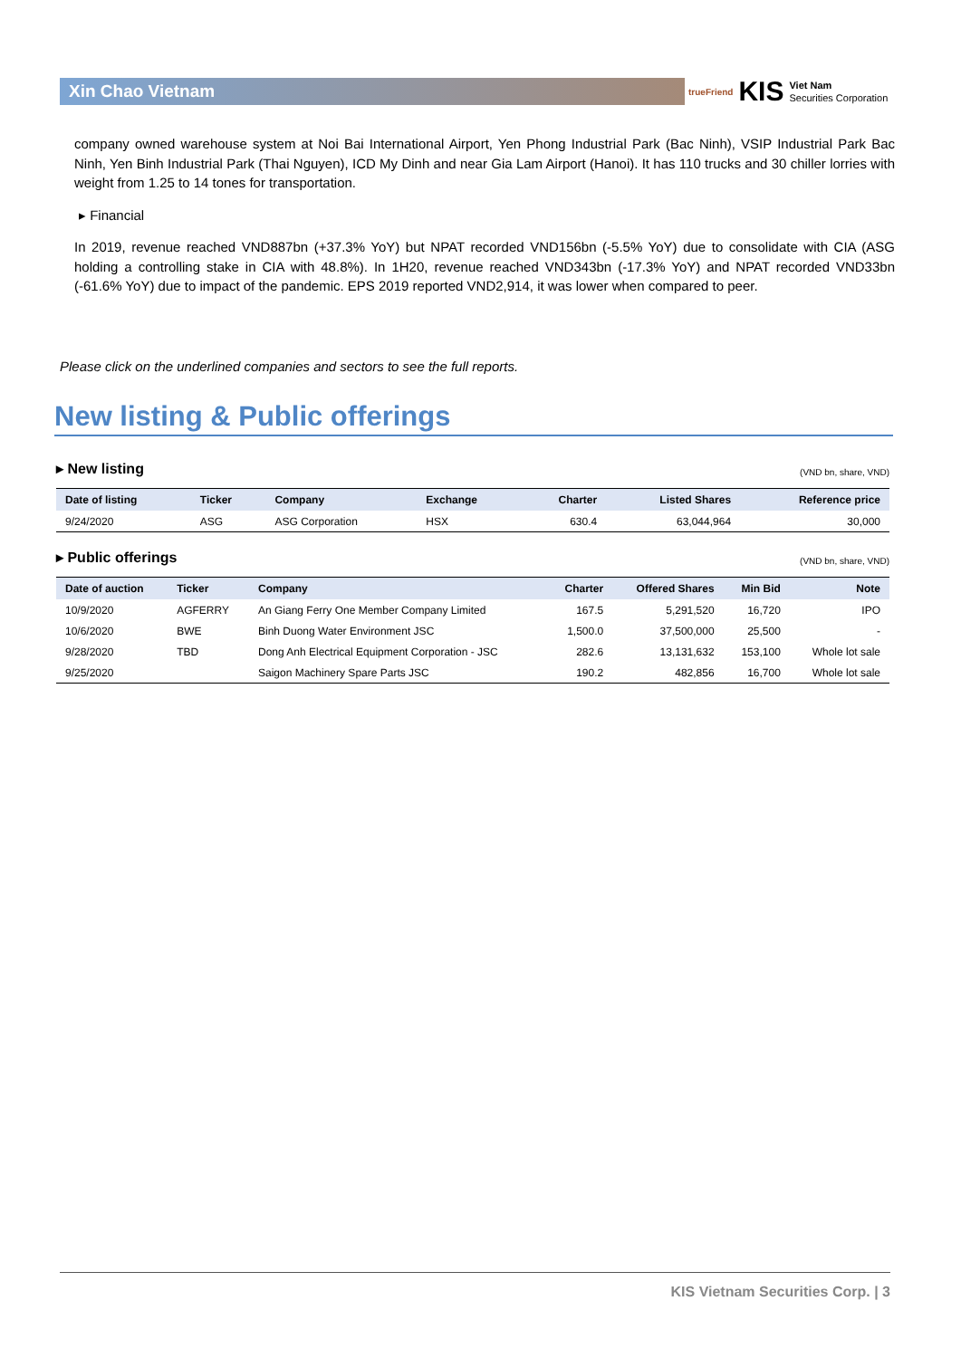Xin Chao Vietnam
trueFriend KIS Viet Nam
Securities Corporation
company owned warehouse system at Noi Bai International Airport, Yen Phong Industrial Park (Bac Ninh), VSIP Industrial Park Bac Ninh, Yen Binh Industrial Park (Thai Nguyen), ICD My Dinh and near Gia Lam Airport (Hanoi). It has 110 trucks and 30 chiller lorries with weight from 1.25 to 14 tones for transportation.
▸ Financial
In 2019, revenue reached VND887bn (+37.3% YoY) but NPAT recorded VND156bn (-5.5% YoY) due to consolidate with CIA (ASG holding a controlling stake in CIA with 48.8%). In 1H20, revenue reached VND343bn (-17.3% YoY) and NPAT recorded VND33bn (-61.6% YoY) due to impact of the pandemic. EPS 2019 reported VND2,914, it was lower when compared to peer.
Please click on the underlined companies and sectors to see the full reports.
New listing & Public offerings
▸ New listing (VND bn, share, VND)
| Date of listing | Ticker | Company | Exchange | Charter | Listed Shares | Reference price |
| --- | --- | --- | --- | --- | --- | --- |
| 9/24/2020 | ASG | ASG Corporation | HSX | 630.4 | 63,044,964 | 30,000 |
▸ Public offerings (VND bn, share, VND)
| Date of auction | Ticker | Company | Charter | Offered Shares | Min Bid | Note |
| --- | --- | --- | --- | --- | --- | --- |
| 10/9/2020 | AGFERRY | An Giang Ferry One Member Company Limited | 167.5 | 5,291,520 | 16,720 | IPO |
| 10/6/2020 | BWE | Binh Duong Water Environment JSC | 1,500.0 | 37,500,000 | 25,500 | - |
| 9/28/2020 | TBD | Dong Anh Electrical Equipment Corporation - JSC | 282.6 | 13,131,632 | 153,100 | Whole lot sale |
| 9/25/2020 | | Saigon Machinery Spare Parts JSC | 190.2 | 482,856 | 16,700 | Whole lot sale |
KIS Vietnam Securities Corp. | 3